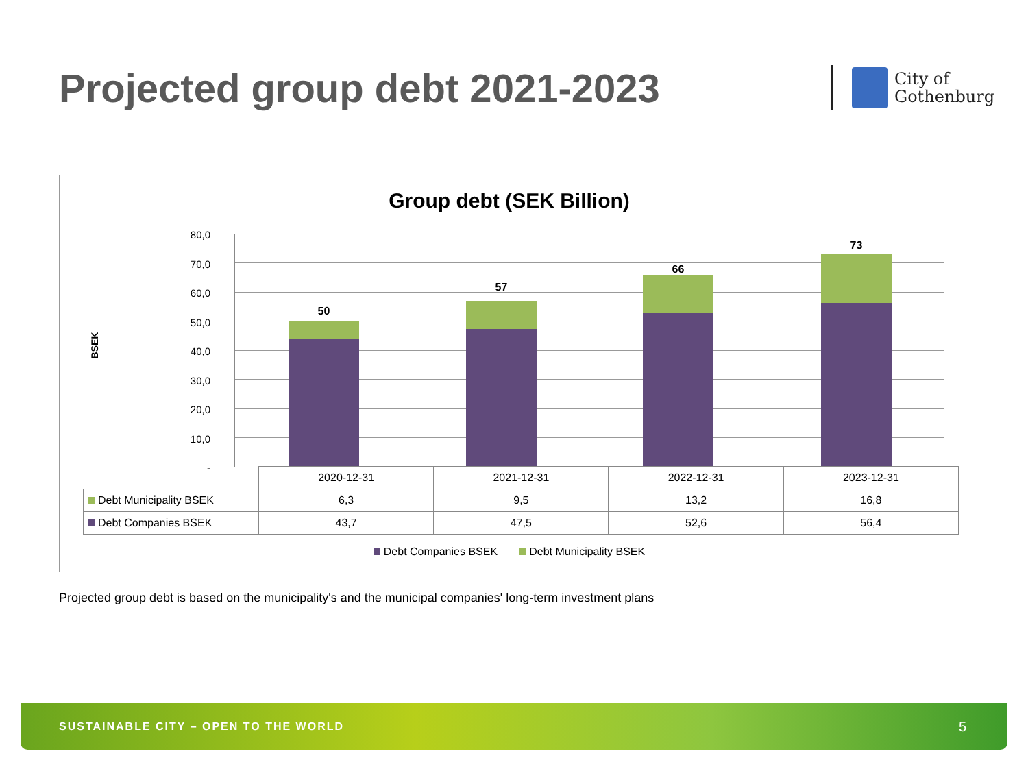Projected group debt 2021-2023
City of
Gothenburg
Group debt (SEK Billion)
BSEK
80,0
70,0
60,0
50,0
40,0
30,0
20,0
10,0
-
50
57
66
73
| | 2020-12-31 | 2021-12-31 | 2022-12-31 | 2023-12-31 |
| --- | --- | --- | --- | --- |
| Debt Municipality BSEK | 6,3 | 9,5 | 13,2 | 16,8 |
| Debt Companies BSEK | 43,7 | 47,5 | 52,6 | 56,4 |
Debt Companies BSEK Debt Municipality BSEK
Projected group debt is based on the municipality's and the municipal companies' long-term investment plans
SUSTAINABLE CITY – OPEN TO THE WORLD 5